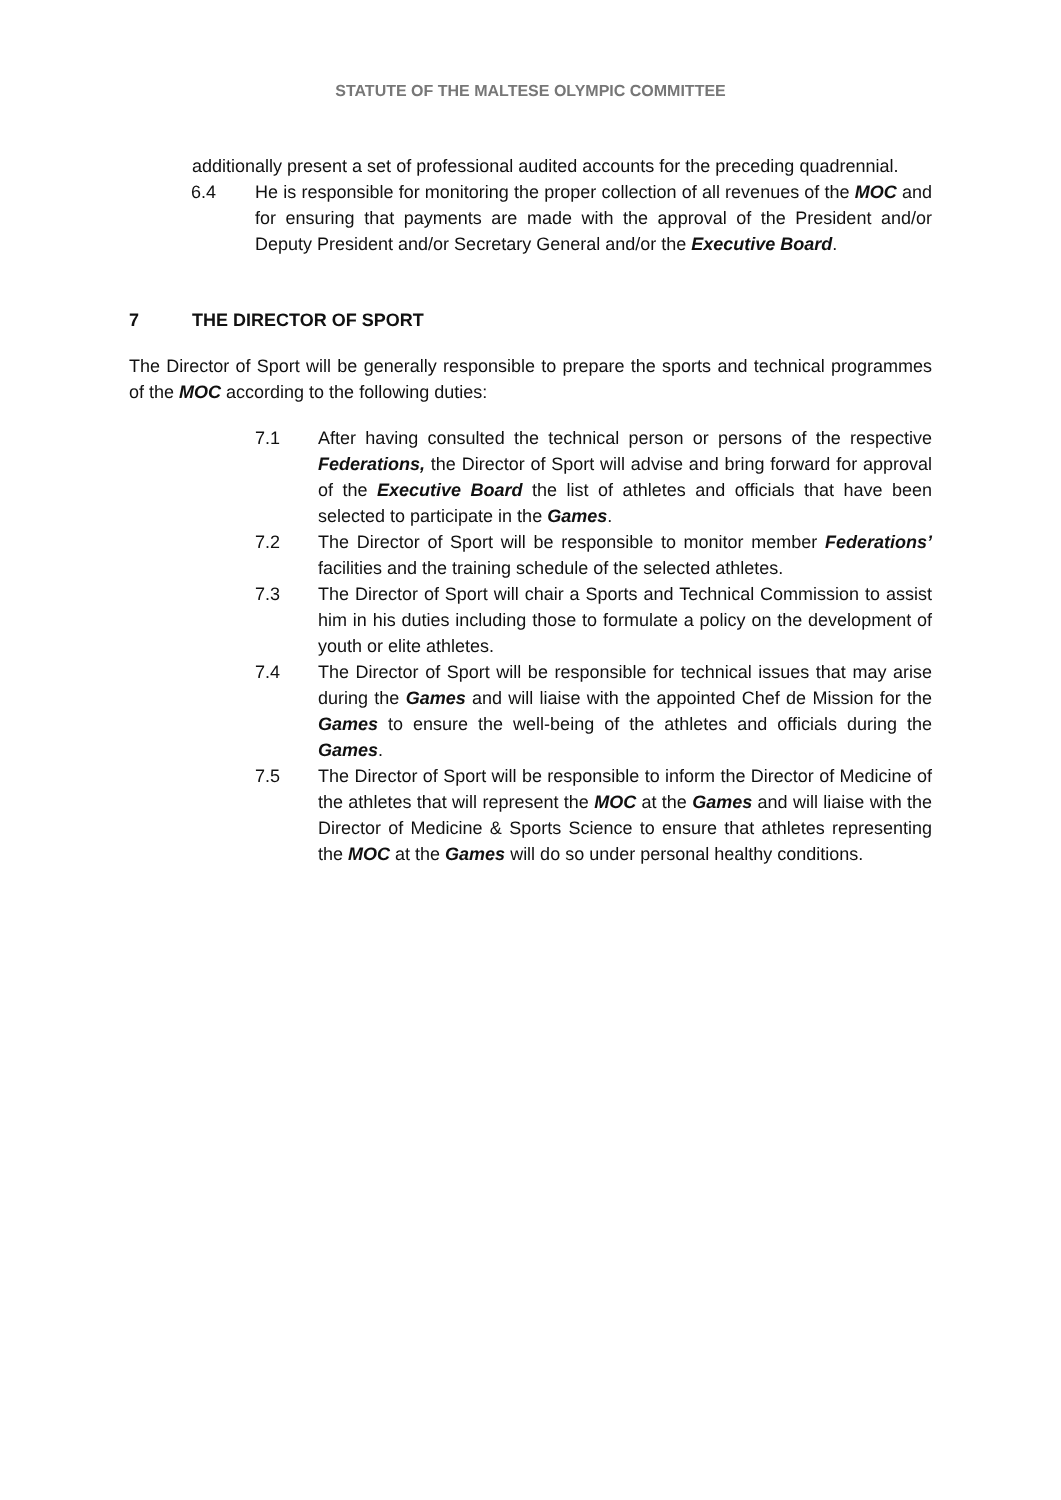STATUTE OF THE MALTESE OLYMPIC COMMITTEE
additionally present a set of professional audited accounts for the preceding quadrennial.
6.4 He is responsible for monitoring the proper collection of all revenues of the MOC and for ensuring that payments are made with the approval of the President and/or Deputy President and/or Secretary General and/or the Executive Board.
7 THE DIRECTOR OF SPORT
The Director of Sport will be generally responsible to prepare the sports and technical programmes of the MOC according to the following duties:
7.1 After having consulted the technical person or persons of the respective Federations, the Director of Sport will advise and bring forward for approval of the Executive Board the list of athletes and officials that have been selected to participate in the Games.
7.2 The Director of Sport will be responsible to monitor member Federations’ facilities and the training schedule of the selected athletes.
7.3 The Director of Sport will chair a Sports and Technical Commission to assist him in his duties including those to formulate a policy on the development of youth or elite athletes.
7.4 The Director of Sport will be responsible for technical issues that may arise during the Games and will liaise with the appointed Chef de Mission for the Games to ensure the well-being of the athletes and officials during the Games.
7.5 The Director of Sport will be responsible to inform the Director of Medicine of the athletes that will represent the MOC at the Games and will liaise with the Director of Medicine & Sports Science to ensure that athletes representing the MOC at the Games will do so under personal healthy conditions.